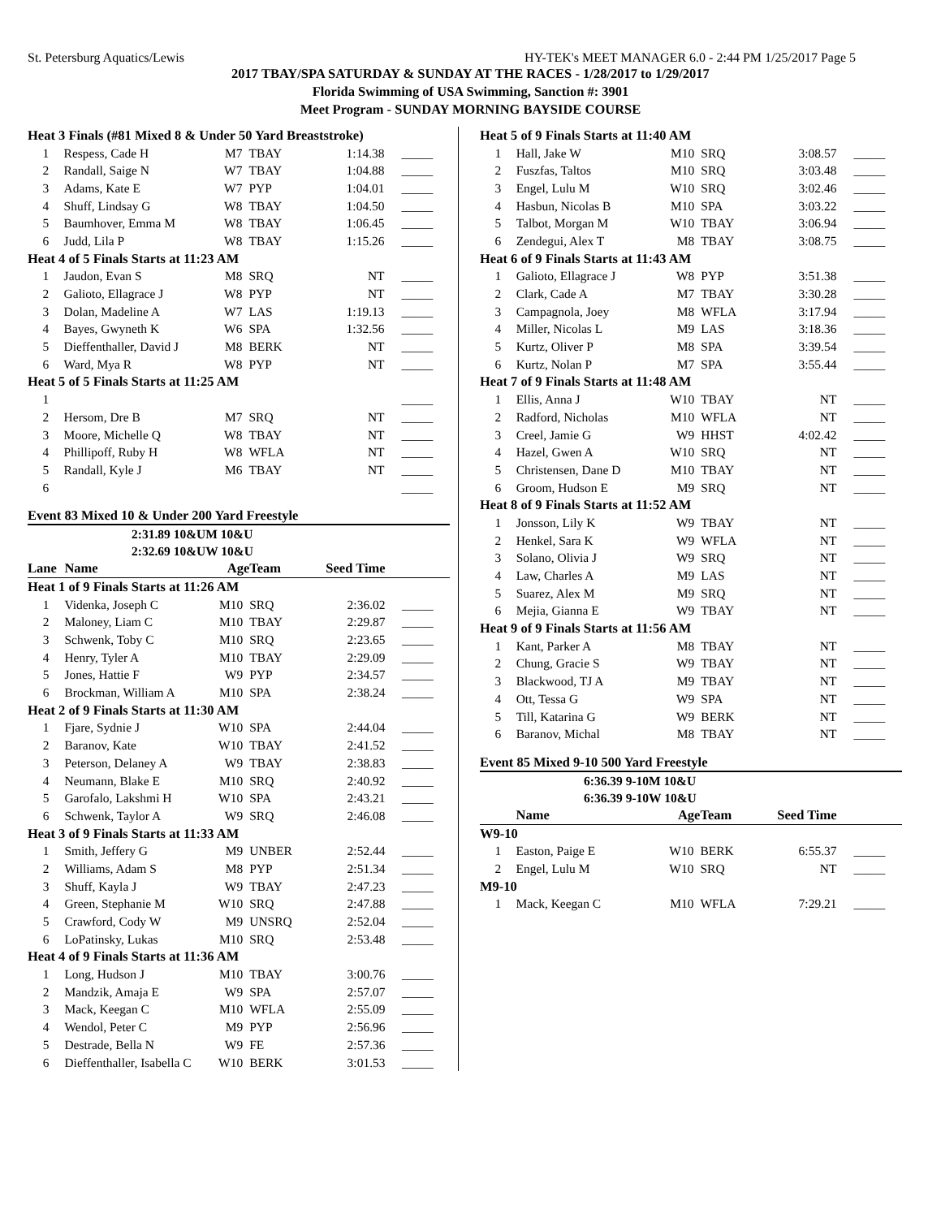St. Petersburg Aquatics/Lewis HY-TEK's MEET MANAGER 6.0 - 2:44 PM 1/25/2017 Page 5
2017 TBAY/SPA SATURDAY & SUNDAY AT THE RACES - 1/28/2017 to 1/29/2017
Florida Swimming of USA Swimming, Sanction #: 3901
Meet Program - SUNDAY MORNING BAYSIDE COURSE
| Heat 3 Finals (#81 Mixed 8 & Under 50 Yard Breaststroke) | | | | | |
| 1 | Respess, Cade H | M7 | TBAY | 1:14.38 | _____ |
| 2 | Randall, Saige N | W7 | TBAY | 1:04.88 | _____ |
| 3 | Adams, Kate E | W7 | PYP | 1:04.01 | _____ |
| 4 | Shuff, Lindsay G | W8 | TBAY | 1:04.50 | _____ |
| 5 | Baumhover, Emma M | W8 | TBAY | 1:06.45 | _____ |
| 6 | Judd, Lila P | W8 | TBAY | 1:15.26 | _____ |
| Heat 4 of 5 Finals Starts at 11:23 AM | | | | | |
| 1 | Jaudon, Evan S | M8 | SRQ | NT | _____ |
| 2 | Galioto, Ellagrace J | W8 | PYP | NT | _____ |
| 3 | Dolan, Madeline A | W7 | LAS | 1:19.13 | _____ |
| 4 | Bayes, Gwyneth K | W6 | SPA | 1:32.56 | _____ |
| 5 | Dieffenthaller, David J | M8 | BERK | NT | _____ |
| 6 | Ward, Mya R | W8 | PYP | NT | _____ |
| Heat 5 of 5 Finals Starts at 11:25 AM | | | | | |
| 1 | | | | | _____ |
| 2 | Hersom, Dre B | M7 | SRQ | NT | _____ |
| 3 | Moore, Michelle Q | W8 | TBAY | NT | _____ |
| 4 | Phillipoff, Ruby H | W8 | WFLA | NT | _____ |
| 5 | Randall, Kyle J | M6 | TBAY | NT | _____ |
| 6 | | | | | _____ |
Event 83 Mixed 10 & Under 200 Yard Freestyle
2:31.89 10&UM 10&U
2:32.69 10&UW 10&U
| Lane | Name | Age | Team | Seed Time | |
| --- | --- | --- | --- | --- | --- |
| Heat 1 of 9 Finals Starts at 11:26 AM | | | | | |
| 1 | Videnka, Joseph C | M10 | SRQ | 2:36.02 | _____ |
| 2 | Maloney, Liam C | M10 | TBAY | 2:29.87 | _____ |
| 3 | Schwenk, Toby C | M10 | SRQ | 2:23.65 | _____ |
| 4 | Henry, Tyler A | M10 | TBAY | 2:29.09 | _____ |
| 5 | Jones, Hattie F | W9 | PYP | 2:34.57 | _____ |
| 6 | Brockman, William A | M10 | SPA | 2:38.24 | _____ |
| Heat 2 of 9 Finals Starts at 11:30 AM | | | | | |
| 1 | Fjare, Sydnie J | W10 | SPA | 2:44.04 | _____ |
| 2 | Baranov, Kate | W10 | TBAY | 2:41.52 | _____ |
| 3 | Peterson, Delaney A | W9 | TBAY | 2:38.83 | _____ |
| 4 | Neumann, Blake E | M10 | SRQ | 2:40.92 | _____ |
| 5 | Garofalo, Lakshmi H | W10 | SPA | 2:43.21 | _____ |
| 6 | Schwenk, Taylor A | W9 | SRQ | 2:46.08 | _____ |
| Heat 3 of 9 Finals Starts at 11:33 AM | | | | | |
| 1 | Smith, Jeffery G | M9 | UNBER | 2:52.44 | _____ |
| 2 | Williams, Adam S | M8 | PYP | 2:51.34 | _____ |
| 3 | Shuff, Kayla J | W9 | TBAY | 2:47.23 | _____ |
| 4 | Green, Stephanie M | W10 | SRQ | 2:47.88 | _____ |
| 5 | Crawford, Cody W | M9 | UNSRQ | 2:52.04 | _____ |
| 6 | LoPatinsky, Lukas | M10 | SRQ | 2:53.48 | _____ |
| Heat 4 of 9 Finals Starts at 11:36 AM | | | | | |
| 1 | Long, Hudson J | M10 | TBAY | 3:00.76 | _____ |
| 2 | Mandzik, Amaja E | W9 | SPA | 2:57.07 | _____ |
| 3 | Mack, Keegan C | M10 | WFLA | 2:55.09 | _____ |
| 4 | Wendol, Peter C | M9 | PYP | 2:56.96 | _____ |
| 5 | Destrade, Bella N | W9 | FE | 2:57.36 | _____ |
| 6 | Dieffenthaller, Isabella C | W10 | BERK | 3:01.53 | _____ |
| Heat 5 of 9 Finals Starts at 11:40 AM | | | | | |
| 1 | Hall, Jake W | M10 | SRQ | 3:08.57 | _____ |
| 2 | Fuszfas, Taltos | M10 | SRQ | 3:03.48 | _____ |
| 3 | Engel, Lulu M | W10 | SRQ | 3:02.46 | _____ |
| 4 | Hasbun, Nicolas B | M10 | SPA | 3:03.22 | _____ |
| 5 | Talbot, Morgan M | W10 | TBAY | 3:06.94 | _____ |
| 6 | Zendegui, Alex T | M8 | TBAY | 3:08.75 | _____ |
| Heat 6 of 9 Finals Starts at 11:43 AM | | | | | |
| 1 | Galioto, Ellagrace J | W8 | PYP | 3:51.38 | _____ |
| 2 | Clark, Cade A | M7 | TBAY | 3:30.28 | _____ |
| 3 | Campagnola, Joey | M8 | WFLA | 3:17.94 | _____ |
| 4 | Miller, Nicolas L | M9 | LAS | 3:18.36 | _____ |
| 5 | Kurtz, Oliver P | M8 | SPA | 3:39.54 | _____ |
| 6 | Kurtz, Nolan P | M7 | SPA | 3:55.44 | _____ |
| Heat 7 of 9 Finals Starts at 11:48 AM | | | | | |
| 1 | Ellis, Anna J | W10 | TBAY | NT | _____ |
| 2 | Radford, Nicholas | M10 | WFLA | NT | _____ |
| 3 | Creel, Jamie G | W9 | HHST | 4:02.42 | _____ |
| 4 | Hazel, Gwen A | W10 | SRQ | NT | _____ |
| 5 | Christensen, Dane D | M10 | TBAY | NT | _____ |
| 6 | Groom, Hudson E | M9 | SRQ | NT | _____ |
| Heat 8 of 9 Finals Starts at 11:52 AM | | | | | |
| 1 | Jonsson, Lily K | W9 | TBAY | NT | _____ |
| 2 | Henkel, Sara K | W9 | WFLA | NT | _____ |
| 3 | Solano, Olivia J | W9 | SRQ | NT | _____ |
| 4 | Law, Charles A | M9 | LAS | NT | _____ |
| 5 | Suarez, Alex M | M9 | SRQ | NT | _____ |
| 6 | Mejia, Gianna E | W9 | TBAY | NT | _____ |
| Heat 9 of 9 Finals Starts at 11:56 AM | | | | | |
| 1 | Kant, Parker A | M8 | TBAY | NT | _____ |
| 2 | Chung, Gracie S | W9 | TBAY | NT | _____ |
| 3 | Blackwood, TJ A | M9 | TBAY | NT | _____ |
| 4 | Ott, Tessa G | W9 | SPA | NT | _____ |
| 5 | Till, Katarina G | W9 | BERK | NT | _____ |
| 6 | Baranov, Michal | M8 | TBAY | NT | _____ |
Event 85 Mixed 9-10 500 Yard Freestyle
6:36.39 9-10M 10&U
6:36.39 9-10W 10&U
| | Name | Age | Team | Seed Time | |
| --- | --- | --- | --- | --- | --- |
| W9-10 | | | | | |
| 1 | Easton, Paige E | W10 | BERK | 6:55.37 | _____ |
| 2 | Engel, Lulu M | W10 | SRQ | NT | _____ |
| M9-10 | | | | | |
| 1 | Mack, Keegan C | M10 | WFLA | 7:29.21 | _____ |